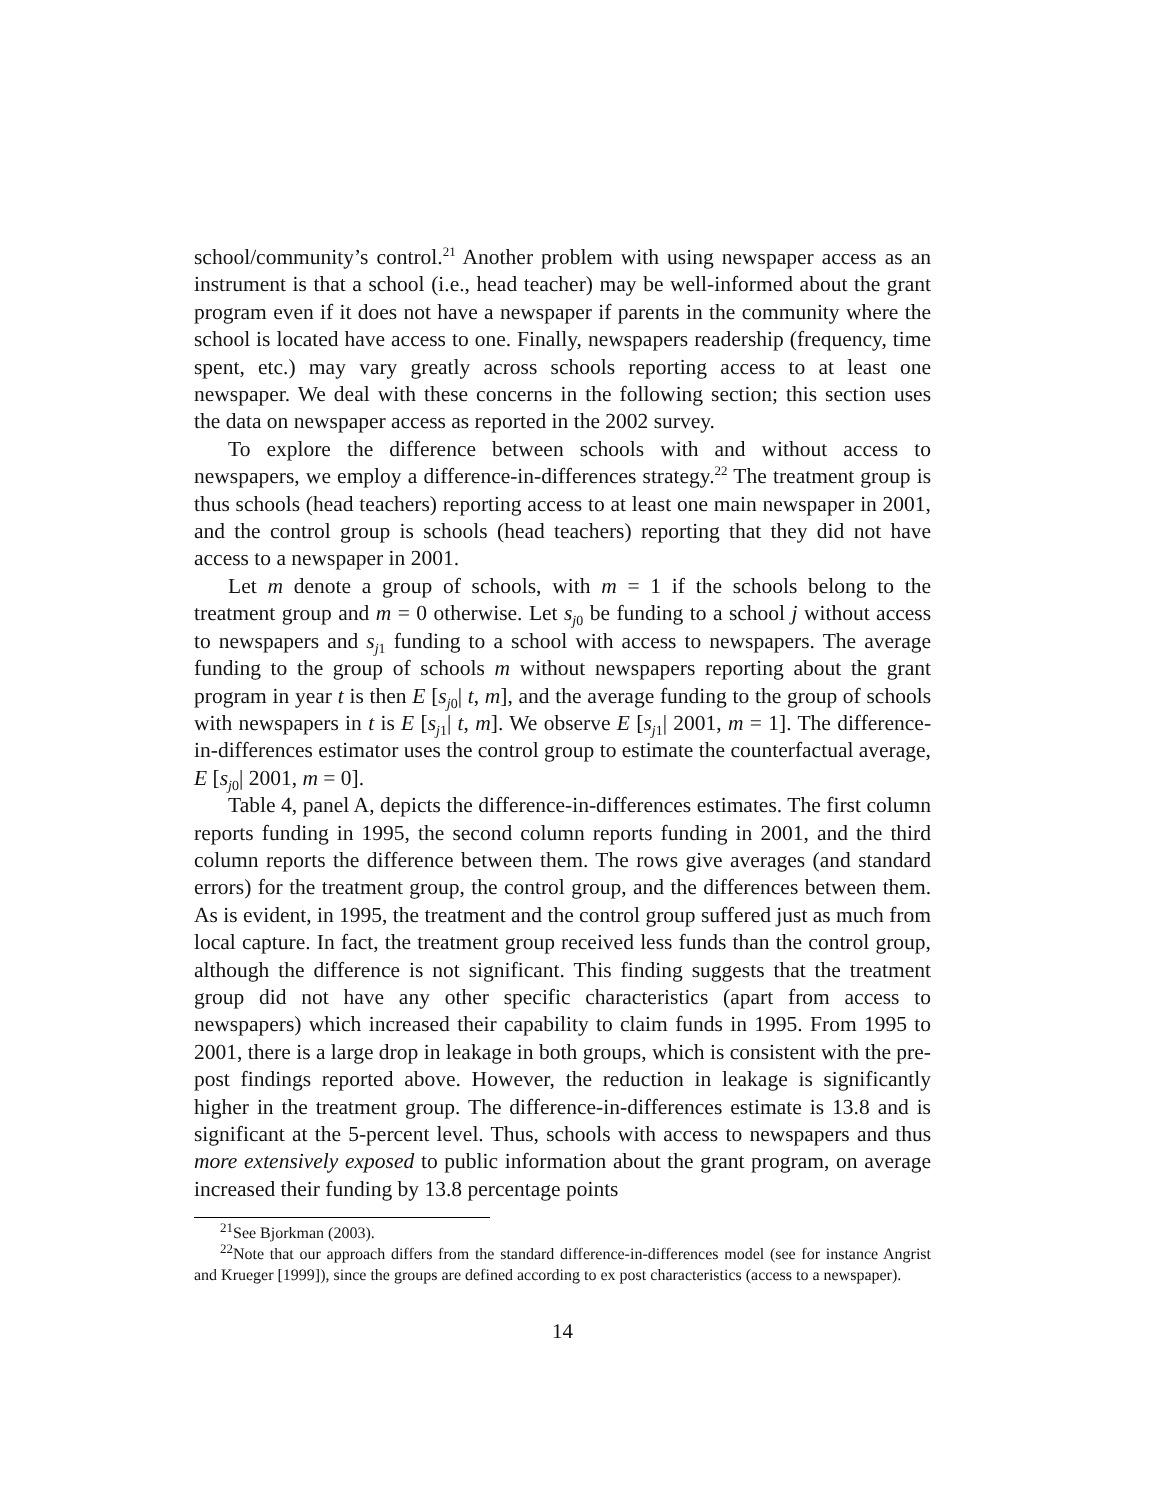school/community’s control.<sup>21</sup> Another problem with using newspaper access as an instrument is that a school (i.e., head teacher) may be well-informed about the grant program even if it does not have a newspaper if parents in the community where the school is located have access to one. Finally, newspapers readership (frequency, time spent, etc.) may vary greatly across schools reporting access to at least one newspaper. We deal with these concerns in the following section; this section uses the data on newspaper access as reported in the 2002 survey.
To explore the difference between schools with and without access to newspapers, we employ a difference-in-differences strategy.<sup>22</sup> The treatment group is thus schools (head teachers) reporting access to at least one main newspaper in 2001, and the control group is schools (head teachers) reporting that they did not have access to a newspaper in 2001.
Let m denote a group of schools, with m = 1 if the schools belong to the treatment group and m = 0 otherwise. Let s<sub>j0</sub> be funding to a school j without access to newspapers and s<sub>j1</sub> funding to a school with access to newspapers. The average funding to the group of schools m without newspapers reporting about the grant program in year t is then E [s<sub>j0</sub>| t, m], and the average funding to the group of schools with newspapers in t is E [s<sub>j1</sub>| t, m]. We observe E [s<sub>j1</sub>| 2001, m = 1]. The difference-in-differences estimator uses the control group to estimate the counterfactual average, E [s<sub>j0</sub>| 2001, m = 0].
Table 4, panel A, depicts the difference-in-differences estimates. The first column reports funding in 1995, the second column reports funding in 2001, and the third column reports the difference between them. The rows give averages (and standard errors) for the treatment group, the control group, and the differences between them. As is evident, in 1995, the treatment and the control group suffered just as much from local capture. In fact, the treatment group received less funds than the control group, although the difference is not significant. This finding suggests that the treatment group did not have any other specific characteristics (apart from access to newspapers) which increased their capability to claim funds in 1995. From 1995 to 2001, there is a large drop in leakage in both groups, which is consistent with the pre-post findings reported above. However, the reduction in leakage is significantly higher in the treatment group. The difference-in-differences estimate is 13.8 and is significant at the 5-percent level. Thus, schools with access to newspapers and thus more extensively exposed to public information about the grant program, on average increased their funding by 13.8 percentage points
<sup>21</sup> See Bjorkman (2003).
<sup>22</sup> Note that our approach differs from the standard difference-in-differences model (see for instance Angrist and Krueger [1999]), since the groups are defined according to ex post characteristics (access to a newspaper).
14